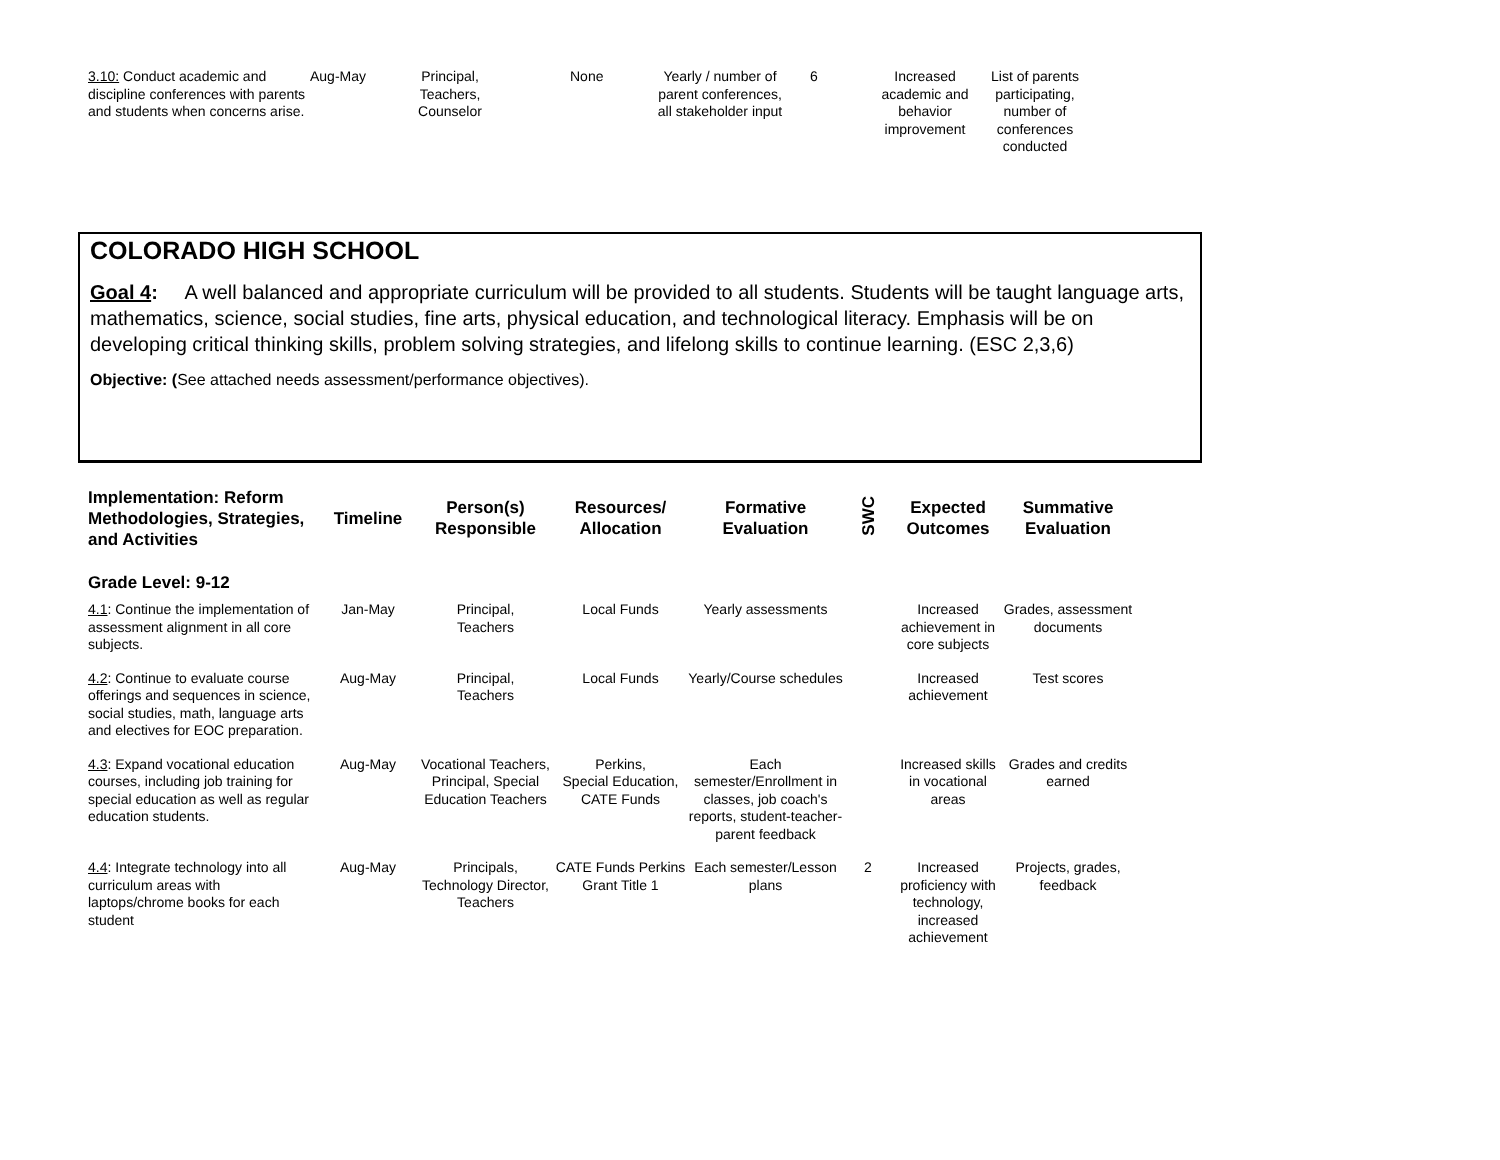| 3.10: Conduct academic and discipline conferences with parents and students when concerns arise. | Aug-May | Principal, Teachers, Counselor | None | Yearly / number of parent conferences, all stakeholder input | 6 | Increased academic and behavior improvement | List of parents participating, number of conferences conducted |
COLORADO HIGH SCHOOL
Goal 4: A well balanced and appropriate curriculum will be provided to all students. Students will be taught language arts, mathematics, science, social studies, fine arts, physical education, and technological literacy. Emphasis will be on developing critical thinking skills, problem solving strategies, and lifelong skills to continue learning. (ESC 2,3,6)
Objective: (See attached needs assessment/performance objectives).
| Implementation: Reform Methodologies, Strategies, and Activities | Timeline | Person(s) Responsible | Resources/ Allocation | Formative Evaluation | SWC | Expected Outcomes | Summative Evaluation |
| --- | --- | --- | --- | --- | --- | --- | --- |
| Grade Level: 9-12 | | | | | | | |
| 4.1 : Continue the implementation of assessment alignment in all core subjects. | Jan-May | Principal, Teachers | Local Funds | Yearly assessments | | Increased achievement in core subjects | Grades, assessment documents |
| 4.2 : Continue to evaluate course offerings and sequences in science, social studies, math, language arts and electives for EOC preparation. | Aug-May | Principal, Teachers | Local Funds | Yearly/Course schedules | | Increased achievement | Test scores |
| 4.3 : Expand vocational education courses, including job training for special education as well as regular education students. | Aug-May | Vocational Teachers, Principal, Special Education Teachers | Perkins, Special Education, CATE Funds | Each semester/Enrollment in classes, job coach's reports, student-teacher-parent feedback | | Increased skills in vocational areas | Grades and credits earned |
| 4.4 : Integrate technology into all curriculum areas with laptops/chrome books for each student | Aug-May | Principals, Technology Director, Teachers | CATE Funds Perkins Grant Title 1 | Each semester/Lesson plans | 2 | Increased proficiency with technology, increased achievement | Projects, grades, feedback |